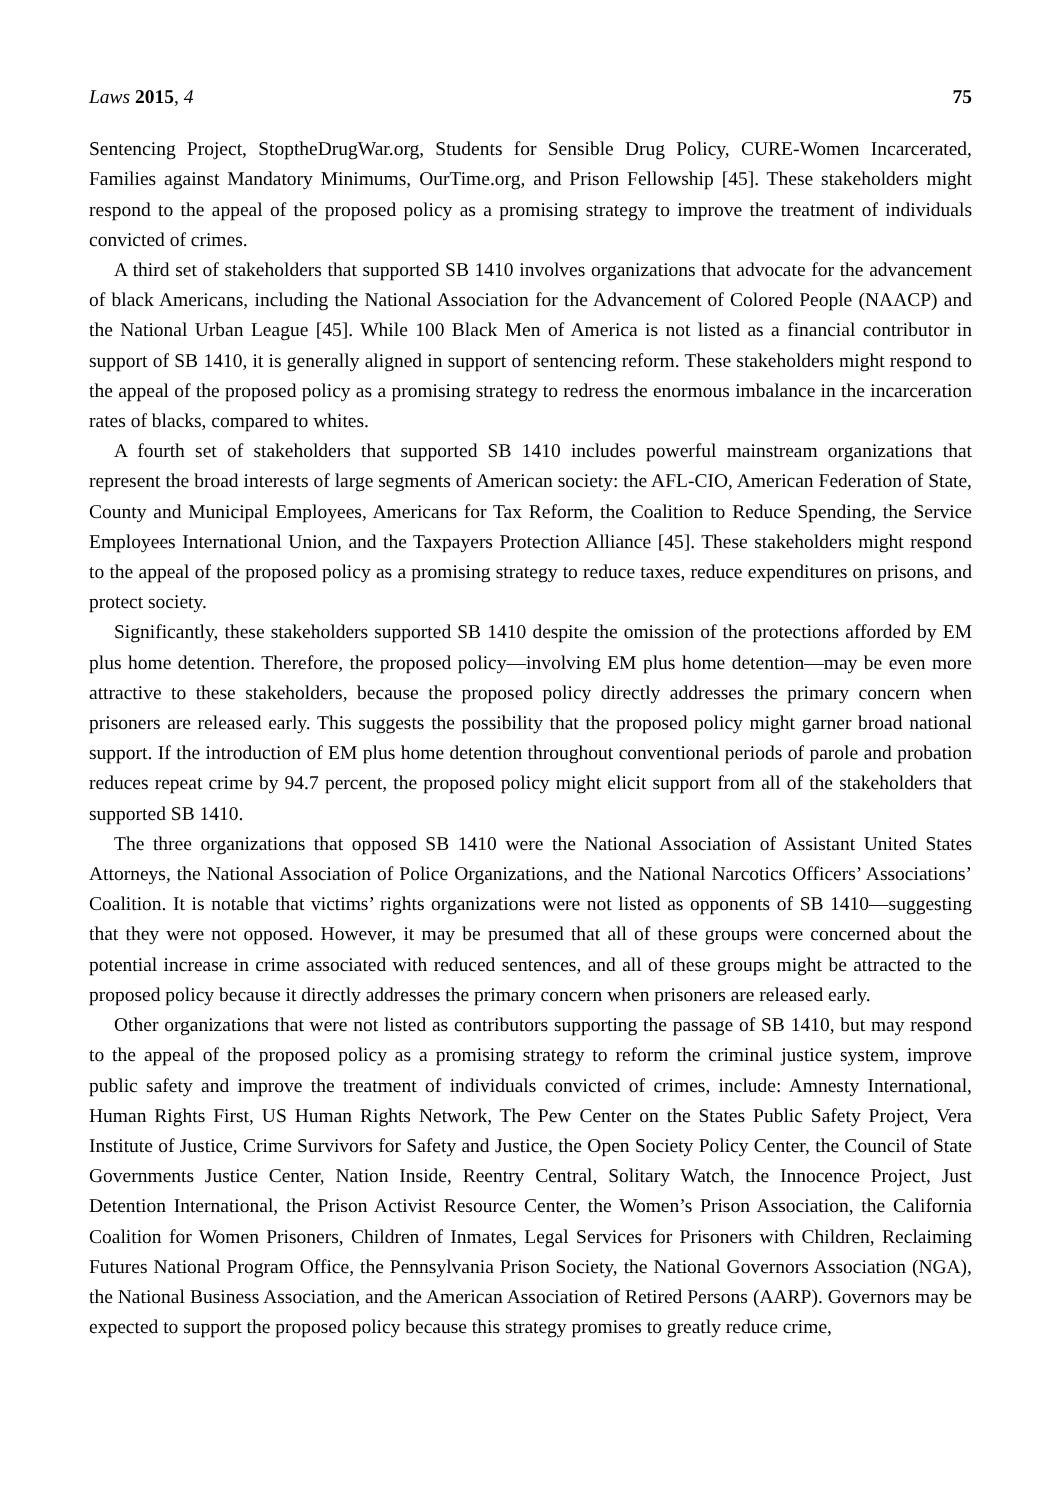Laws 2015, 4 75
Sentencing Project, StoptheDrugWar.org, Students for Sensible Drug Policy, CURE-Women Incarcerated, Families against Mandatory Minimums, OurTime.org, and Prison Fellowship [45]. These stakeholders might respond to the appeal of the proposed policy as a promising strategy to improve the treatment of individuals convicted of crimes.
A third set of stakeholders that supported SB 1410 involves organizations that advocate for the advancement of black Americans, including the National Association for the Advancement of Colored People (NAACP) and the National Urban League [45]. While 100 Black Men of America is not listed as a financial contributor in support of SB 1410, it is generally aligned in support of sentencing reform. These stakeholders might respond to the appeal of the proposed policy as a promising strategy to redress the enormous imbalance in the incarceration rates of blacks, compared to whites.
A fourth set of stakeholders that supported SB 1410 includes powerful mainstream organizations that represent the broad interests of large segments of American society: the AFL-CIO, American Federation of State, County and Municipal Employees, Americans for Tax Reform, the Coalition to Reduce Spending, the Service Employees International Union, and the Taxpayers Protection Alliance [45]. These stakeholders might respond to the appeal of the proposed policy as a promising strategy to reduce taxes, reduce expenditures on prisons, and protect society.
Significantly, these stakeholders supported SB 1410 despite the omission of the protections afforded by EM plus home detention. Therefore, the proposed policy—involving EM plus home detention—may be even more attractive to these stakeholders, because the proposed policy directly addresses the primary concern when prisoners are released early. This suggests the possibility that the proposed policy might garner broad national support. If the introduction of EM plus home detention throughout conventional periods of parole and probation reduces repeat crime by 94.7 percent, the proposed policy might elicit support from all of the stakeholders that supported SB 1410.
The three organizations that opposed SB 1410 were the National Association of Assistant United States Attorneys, the National Association of Police Organizations, and the National Narcotics Officers’ Associations’ Coalition. It is notable that victims’ rights organizations were not listed as opponents of SB 1410—suggesting that they were not opposed. However, it may be presumed that all of these groups were concerned about the potential increase in crime associated with reduced sentences, and all of these groups might be attracted to the proposed policy because it directly addresses the primary concern when prisoners are released early.
Other organizations that were not listed as contributors supporting the passage of SB 1410, but may respond to the appeal of the proposed policy as a promising strategy to reform the criminal justice system, improve public safety and improve the treatment of individuals convicted of crimes, include: Amnesty International, Human Rights First, US Human Rights Network, The Pew Center on the States Public Safety Project, Vera Institute of Justice, Crime Survivors for Safety and Justice, the Open Society Policy Center, the Council of State Governments Justice Center, Nation Inside, Reentry Central, Solitary Watch, the Innocence Project, Just Detention International, the Prison Activist Resource Center, the Women’s Prison Association, the California Coalition for Women Prisoners, Children of Inmates, Legal Services for Prisoners with Children, Reclaiming Futures National Program Office, the Pennsylvania Prison Society, the National Governors Association (NGA), the National Business Association, and the American Association of Retired Persons (AARP). Governors may be expected to support the proposed policy because this strategy promises to greatly reduce crime,